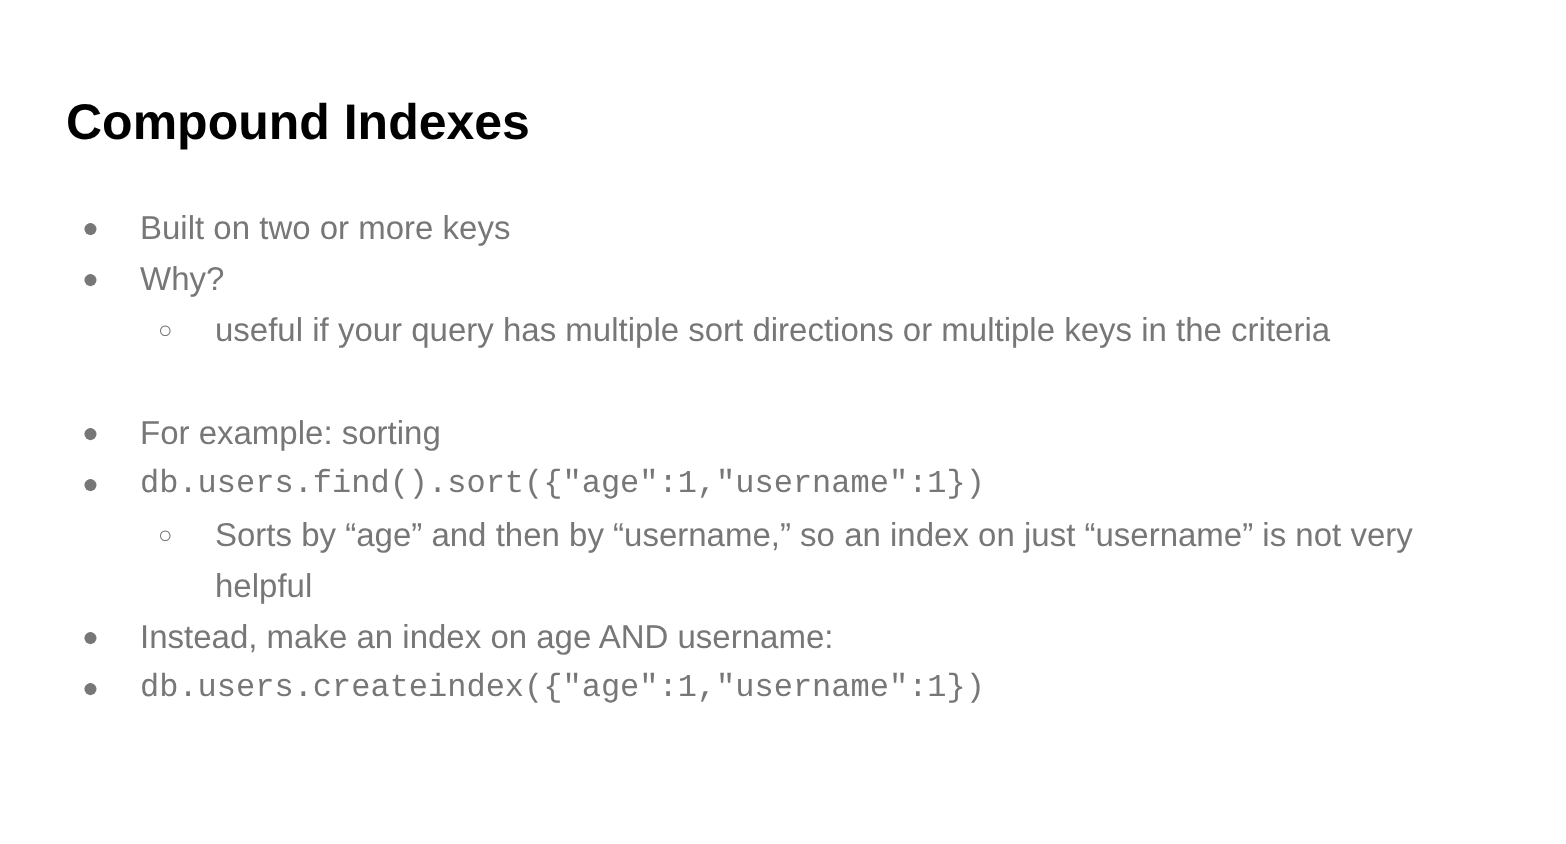Compound Indexes
● Built on two or more keys
● Why?
○ useful if your query has multiple sort directions or multiple keys in the criteria
● For example: sorting
● db.users.find().sort({"age":1,"username":1})
○ Sorts by “age” and then by “username,” so an index on just “username” is not very helpful
● Instead, make an index on age AND username:
● db.users.createindex({"age":1,"username":1})